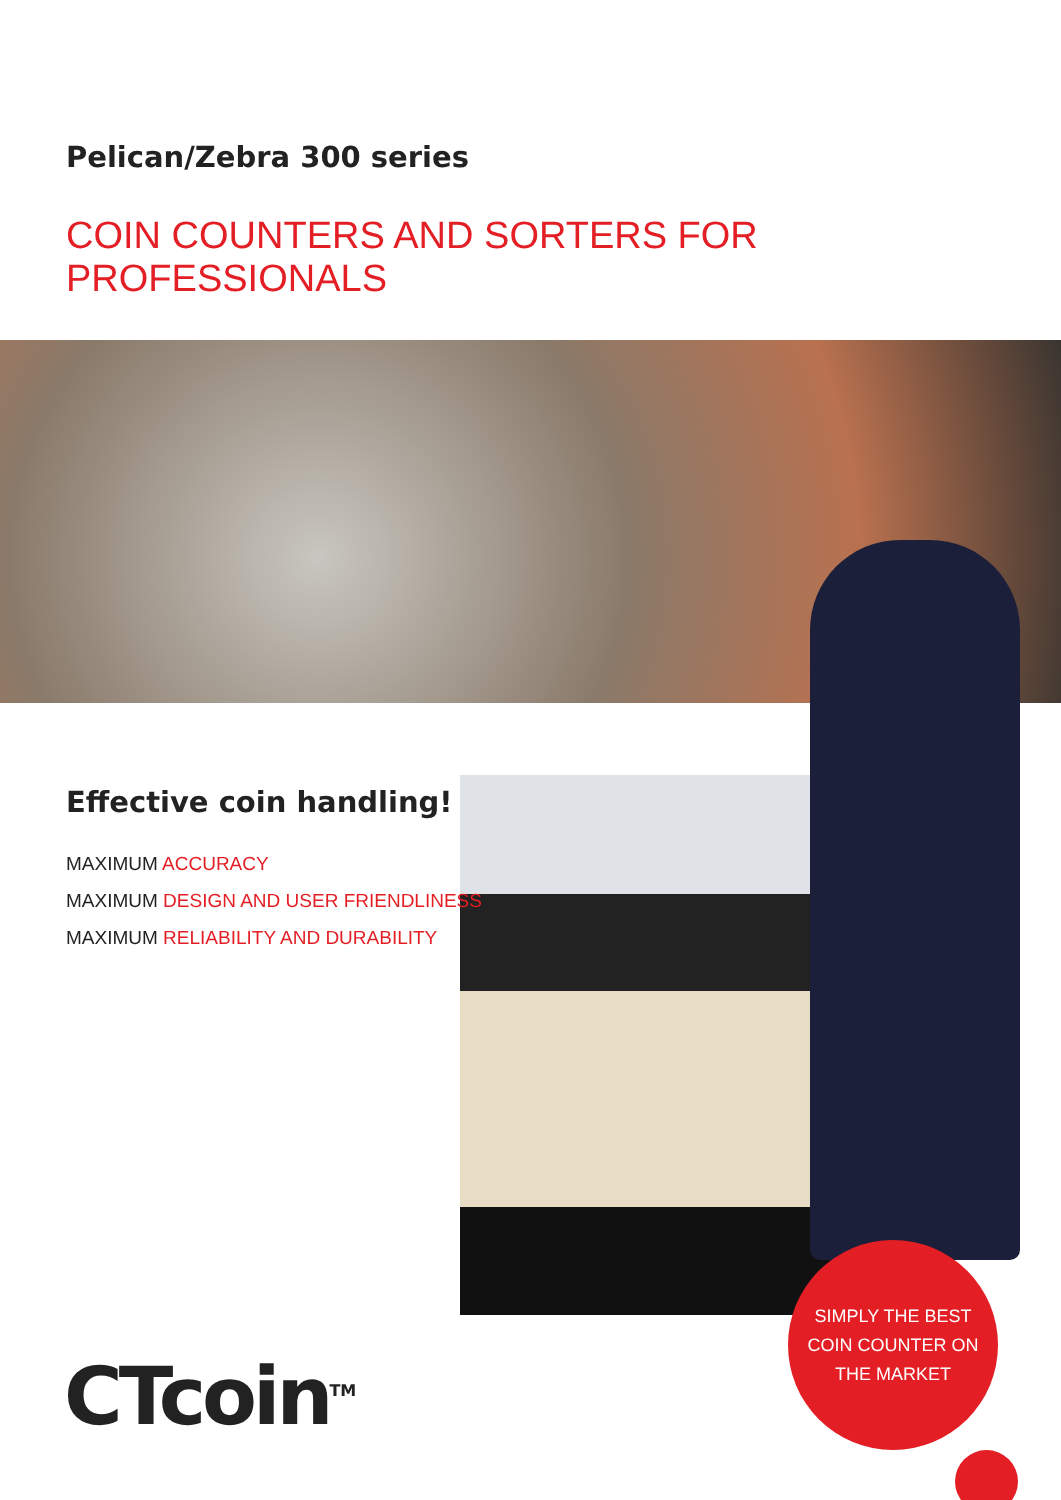Pelican/Zebra 300 series
COIN COUNTERS AND SORTERS FOR PROFESSIONALS
Effective coin handling!
MAXIMUM ACCURACY
MAXIMUM DESIGN AND USER FRIENDLINESS
MAXIMUM RELIABILITY AND DURABILITY
SIMPLY THE BEST
COIN COUNTER ON
THE MARKET
CTcoin<sup>TM</sup>